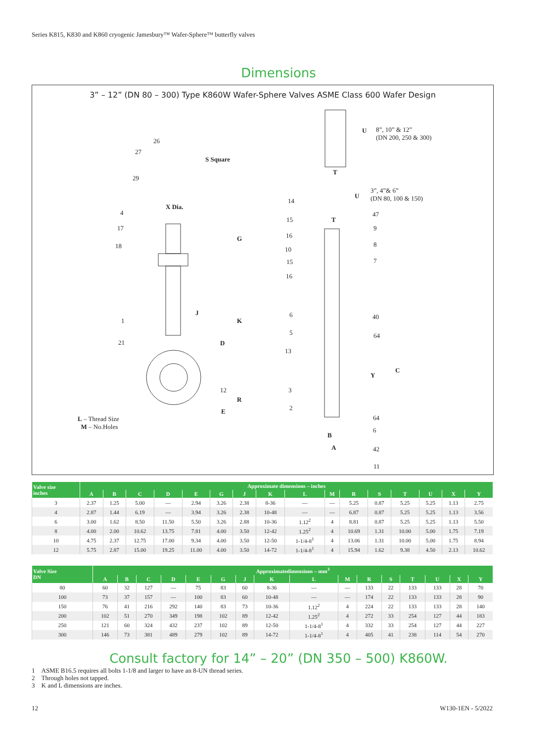Series K815, K830 and K860 cryogenic Jamesbury™ Wafer-Sphere™ butterfly valves
Dimensions
3” – 12” (DN 80 – 300) Type K860W Wafer-Sphere Valves ASME Class 600 Wafer Design
26
27
S Square
29
X Dia.
4
17
18
G
J
K 1
21 D
12
R
E
L – Thread Size
M – No.Holes
U 8”, 10” & 12”
(DN 200, 250 & 300)
T
3”, 4”& 6”
(DN 80, 100 & 150) U
14
T
47
15
9
16
8
10
15 7
16
6 40
5 64
13
C
Y
3
2
64
6
B
A 42
11
| Valve size inches | Approximate dimensions – inches | | | | | | | | | | | | | | | |
| --- | --- | --- | --- | --- | --- | --- | --- | --- | --- | --- | --- | --- | --- | --- | --- | --- |
| | A | B | C | D | E | G | J | K | L | M | R | S | T | U | X | Y |
| 3 | 2.37 | 1.25 | 5.00 | — | 2.94 | 3.26 | 2.38 | 8-36 | — | — | 5.25 | 0.87 | 5.25 | 5.25 | 1.13 | 2.75 |
| 4 | 2.87 | 1.44 | 6.19 | — | 3.94 | 3.26 | 2.38 | 10-48 | — | — | 6.87 | 0.87 | 5.25 | 5.25 | 1.13 | 3.56 |
| 6 | 3.00 | 1.62 | 8.50 | 11.50 | 5.50 | 3.26 | 2.88 | 10-36 | 1.12<sup>2</sup> | 4 | 8.81 | 0.87 | 5.25 | 5.25 | 1.13 | 5.50 |
| 8 | 4.00 | 2.00 | 10.62 | 13.75 | 7.81 | 4.00 | 3.50 | 12-42 | 1.25<sup>2</sup> | 4 | 10.69 | 1.31 | 10.00 | 5.00 | 1.75 | 7.19 |
| 10 | 4.75 | 2.37 | 12.75 | 17.00 | 9.34 | 4.00 | 3.50 | 12-50 | 1-1/4-8<sup>1</sup> | 4 | 13.06 | 1.31 | 10.00 | 5.00 | 1.75 | 8.94 |
| 12 | 5.75 | 2.87 | 15.00 | 19.25 | 11.00 | 4.00 | 3.50 | 14-72 | 1-1/4-8<sup>1</sup> | 4 | 15.94 | 1.62 | 9.38 | 4.50 | 2.13 | 10.62 |
| Valve Size DN | Approximatedimensions – mm<sup>3</sup> | | | | | | | | | | | | | | | |
| --- | --- | --- | --- | --- | --- | --- | --- | --- | --- | --- | --- | --- | --- | --- | --- | --- |
| | A | B | C | D | E | G | J | K | L | M | R | S | T | U | X | Y |
| 80 | 60 | 32 | 127 | — | 75 | 83 | 60 | 8-36 | — | — | 133 | 22 | 133 | 133 | 28 | 70 |
| 100 | 73 | 37 | 157 | — | 100 | 83 | 60 | 10-48 | — | — | 174 | 22 | 133 | 133 | 28 | 90 |
| 150 | 76 | 41 | 216 | 292 | 140 | 83 | 73 | 10-36 | 1.12<sup>2</sup> | 4 | 224 | 22 | 133 | 133 | 28 | 140 |
| 200 | 102 | 51 | 270 | 349 | 198 | 102 | 89 | 12-42 | 1.25<sup>2</sup> | 4 | 272 | 33 | 254 | 127 | 44 | 183 |
| 250 | 121 | 60 | 324 | 432 | 237 | 102 | 89 | 12-50 | 1-1/4-8<sup>1</sup> | 4 | 332 | 33 | 254 | 127 | 44 | 227 |
| 300 | 146 | 73 | 381 | 489 | 279 | 102 | 89 | 14-72 | 1-1/4-8<sup>1</sup> | 4 | 405 | 41 | 238 | 114 | 54 | 270 |
Consult factory for 14” – 20” (DN 350 – 500) K860W.
1 ASME B16.5 requires all bolts 1-1/8 and larger to have an 8-UN thread series.
2 Through holes not tapped.
3 K and L dimensions are inches.
12 W130-1EN - 5/2022